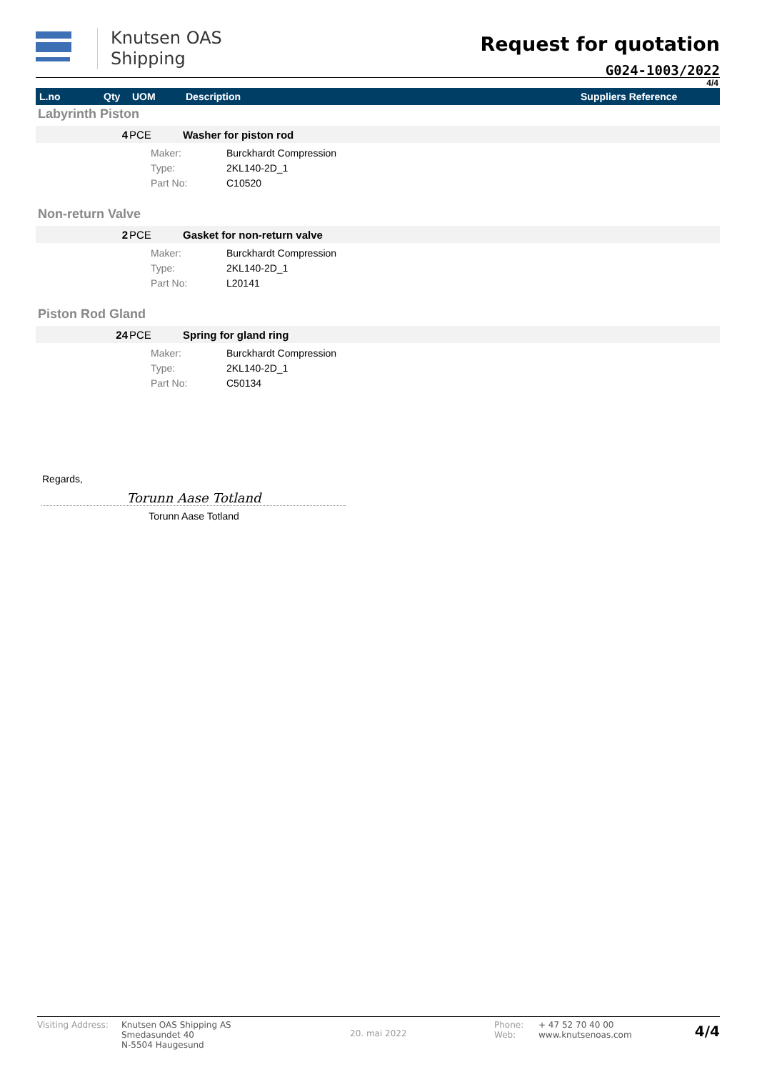Knutsen OAS
Shipping
Request for quotation
G024-1003/2022
4/4
| L.no | Qty | UOM | Description | Suppliers Reference |
| --- | --- | --- | --- | --- |
| Labyrinth Piston | | | | |
| | 4 | PCE | Washer for piston rod | |
| | | | / Maker: / Burckhardt Compression / / Type: / 2KL140-2D_1 / / Part No: / C10520 / | |
| Non-return Valve | | | | |
| | 2 | PCE | Gasket for non-return valve | |
| | | | / Maker: / Burckhardt Compression / / Type: / 2KL140-2D_1 / / Part No: / L20141 / | |
| Piston Rod Gland | | | | |
| | 24 | PCE | Spring for gland ring | |
| | | | / Maker: / Burckhardt Compression / / Type: / 2KL140-2D_1 / / Part No: / C50134 / | |
Regards,
Torunn Aase Totland
Torunn Aase Totland
Visiting Address:
Knutsen OAS Shipping AS
Smedasundet 40
N-5504 Haugesund
20. mai 2022
Phone:
Web:
+ 47 52 70 40 00
www.knutsenoas.com
4/4